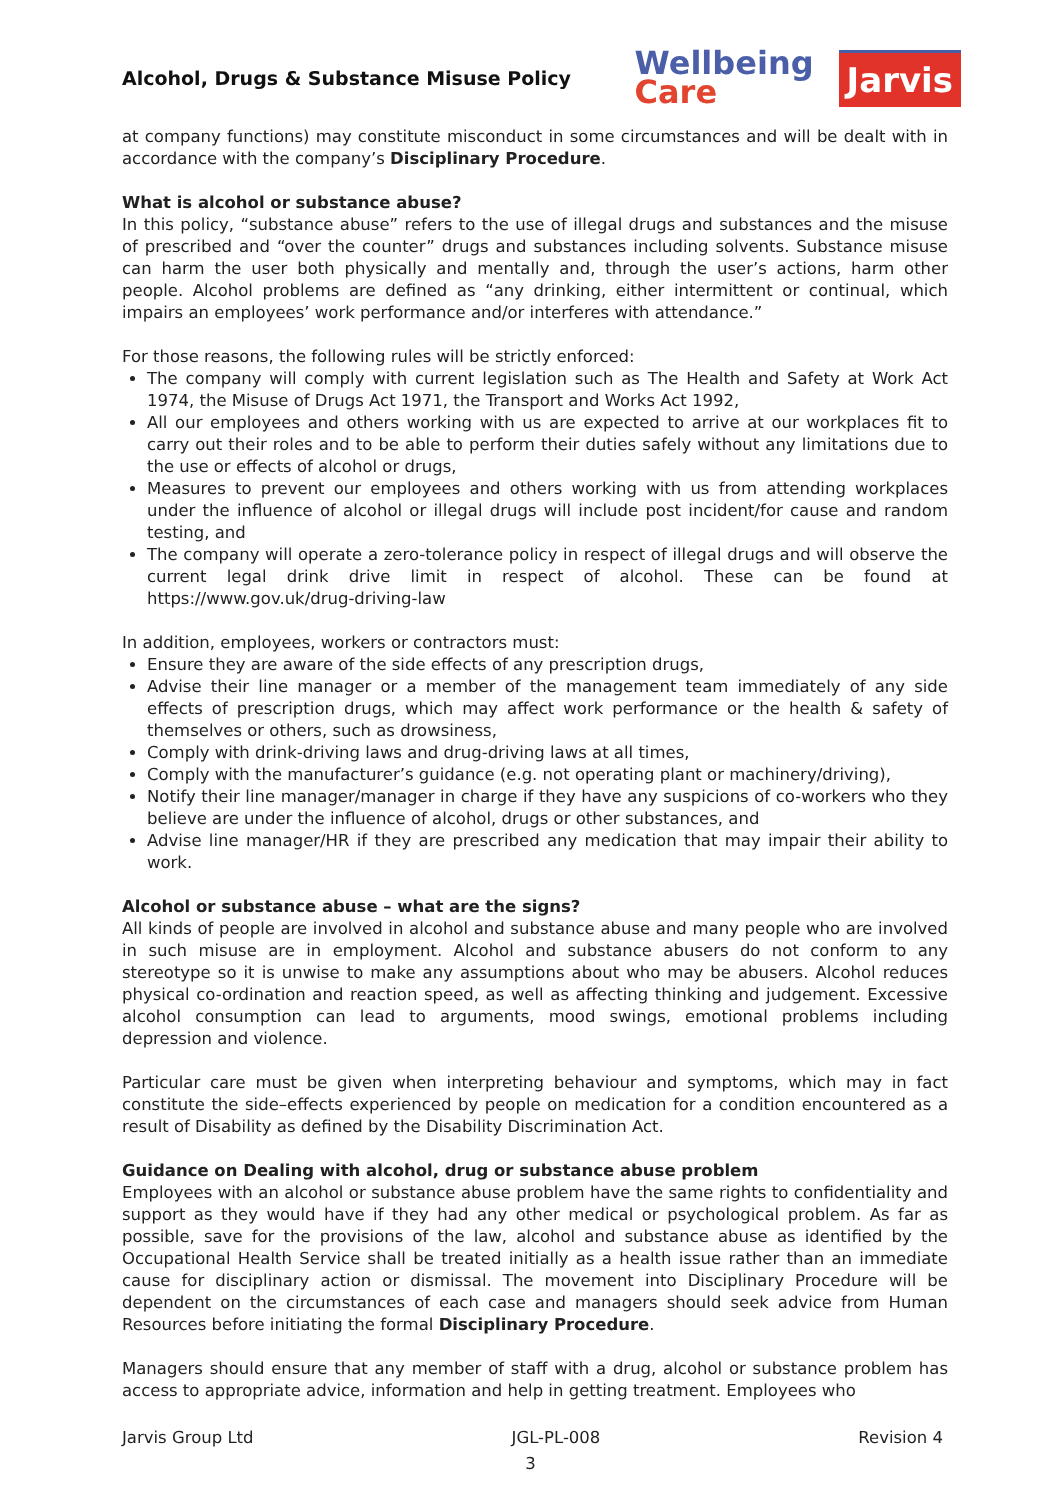Alcohol, Drugs & Substance Misuse Policy
Wellbeing
Care
Jarvis
at company functions) may constitute misconduct in some circumstances and will be dealt with in accordance with the company’s Disciplinary Procedure.
What is alcohol or substance abuse?
In this policy, “substance abuse” refers to the use of illegal drugs and substances and the misuse of prescribed and “over the counter” drugs and substances including solvents. Substance misuse can harm the user both physically and mentally and, through the user’s actions, harm other people. Alcohol problems are defined as “any drinking, either intermittent or continual, which impairs an employees’ work performance and/or interferes with attendance.”
For those reasons, the following rules will be strictly enforced:
The company will comply with current legislation such as The Health and Safety at Work Act 1974, the Misuse of Drugs Act 1971, the Transport and Works Act 1992,
All our employees and others working with us are expected to arrive at our workplaces fit to carry out their roles and to be able to perform their duties safely without any limitations due to the use or effects of alcohol or drugs,
Measures to prevent our employees and others working with us from attending workplaces under the influence of alcohol or illegal drugs will include post incident/for cause and random testing, and
The company will operate a zero-tolerance policy in respect of illegal drugs and will observe the current legal drink drive limit in respect of alcohol. These can be found at https://www.gov.uk/drug-driving-law
In addition, employees, workers or contractors must:
Ensure they are aware of the side effects of any prescription drugs,
Advise their line manager or a member of the management team immediately of any side effects of prescription drugs, which may affect work performance or the health & safety of themselves or others, such as drowsiness,
Comply with drink-driving laws and drug-driving laws at all times,
Comply with the manufacturer’s guidance (e.g. not operating plant or machinery/driving),
Notify their line manager/manager in charge if they have any suspicions of co-workers who they believe are under the influence of alcohol, drugs or other substances, and
Advise line manager/HR if they are prescribed any medication that may impair their ability to work.
Alcohol or substance abuse – what are the signs?
All kinds of people are involved in alcohol and substance abuse and many people who are involved in such misuse are in employment. Alcohol and substance abusers do not conform to any stereotype so it is unwise to make any assumptions about who may be abusers. Alcohol reduces physical co-ordination and reaction speed, as well as affecting thinking and judgement. Excessive alcohol consumption can lead to arguments, mood swings, emotional problems including depression and violence.
Particular care must be given when interpreting behaviour and symptoms, which may in fact constitute the side–effects experienced by people on medication for a condition encountered as a result of Disability as defined by the Disability Discrimination Act.
Guidance on Dealing with alcohol, drug or substance abuse problem
Employees with an alcohol or substance abuse problem have the same rights to confidentiality and support as they would have if they had any other medical or psychological problem. As far as possible, save for the provisions of the law, alcohol and substance abuse as identified by the Occupational Health Service shall be treated initially as a health issue rather than an immediate cause for disciplinary action or dismissal. The movement into Disciplinary Procedure will be dependent on the circumstances of each case and managers should seek advice from Human Resources before initiating the formal Disciplinary Procedure.
Managers should ensure that any member of staff with a drug, alcohol or substance problem has access to appropriate advice, information and help in getting treatment. Employees who
Jarvis Group Ltd JGL-PL-008 Revision 4
3